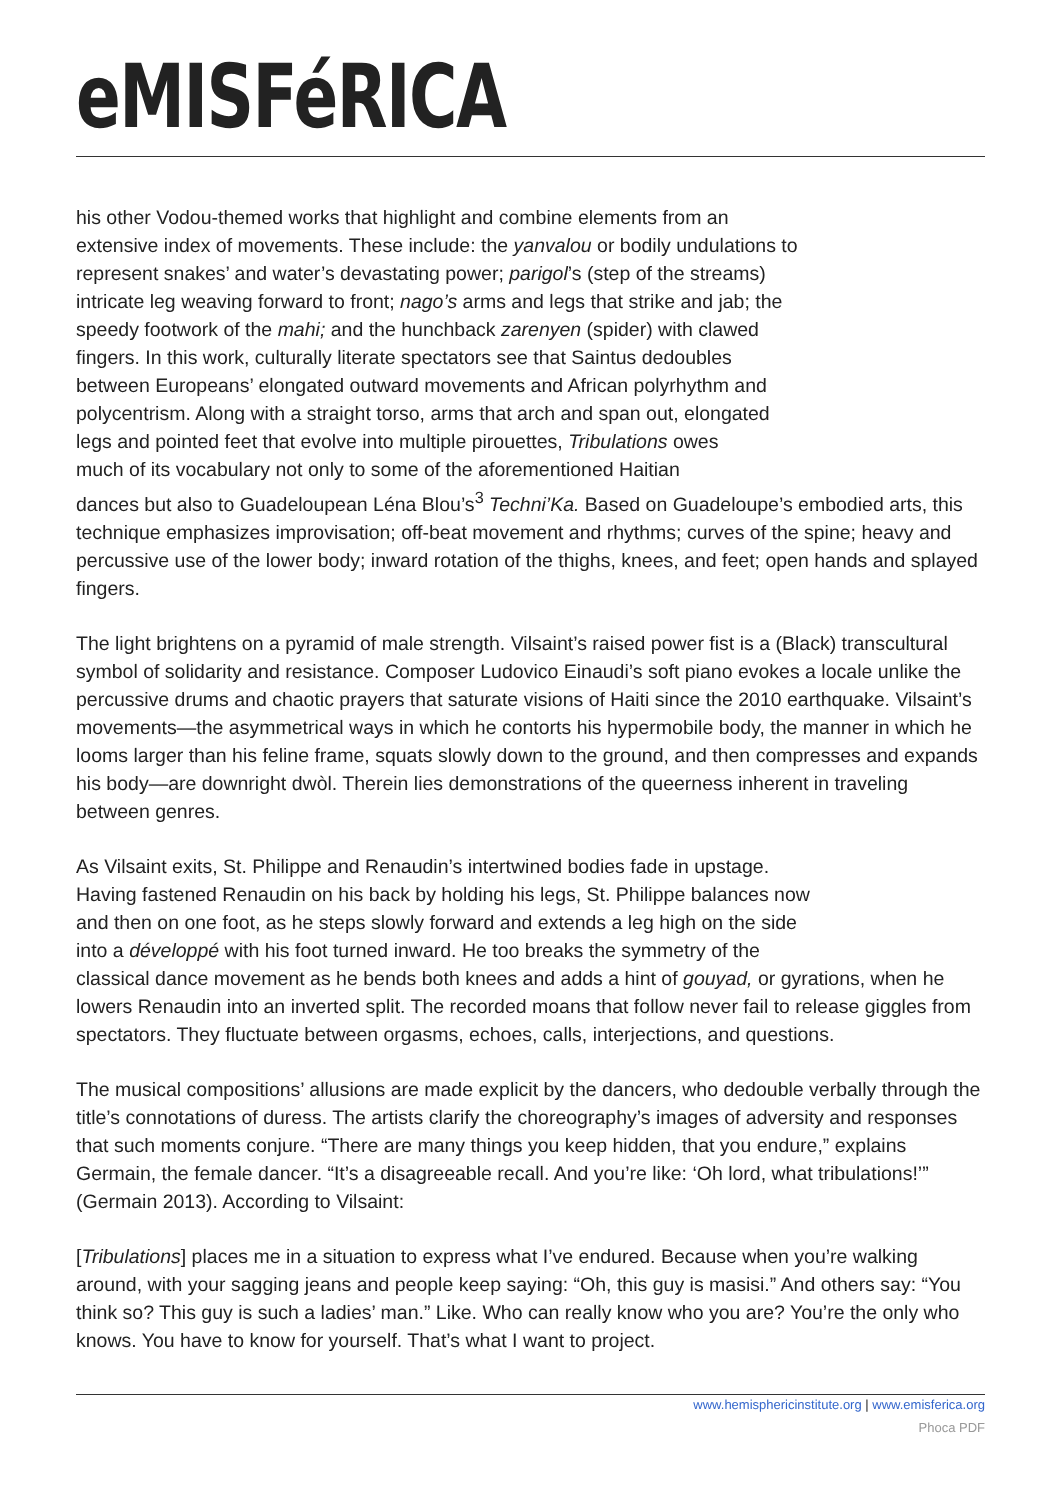eMISFéRICA
his other Vodou-themed works that highlight and combine elements from an
extensive index of movements. These include: the yanvalou or bodily undulations to
represent snakes’ and water’s devastating power; parigol’s (step of the streams)
intricate leg weaving forward to front; nago’s arms and legs that strike and jab; the
speedy footwork of the mahi; and the hunchback zarenyen (spider) with clawed
fingers. In this work, culturally literate spectators see that Saintus dedoubles
between Europeans’ elongated outward movements and African polyrhythm and
polycentrism. Along with a straight torso, arms that arch and span out, elongated
legs and pointed feet that evolve into multiple pirouettes, Tribulations owes
much of its vocabulary not only to some of the aforementioned Haitian
dances but also to Guadeloupean Léna Blou’s<sup>3</sup> Techni’Ka. Based on Guadeloupe’s embodied arts, this technique emphasizes improvisation; off-beat movement and rhythms; curves of the spine; heavy and percussive use of the lower body; inward rotation of the thighs, knees, and feet; open hands and splayed fingers.
The light brightens on a pyramid of male strength. Vilsaint’s raised power fist is a (Black) transcultural symbol of solidarity and resistance. Composer Ludovico Einaudi’s soft piano evokes a locale unlike the percussive drums and chaotic prayers that saturate visions of Haiti since the 2010 earthquake. Vilsaint’s movements—the asymmetrical ways in which he contorts his hypermobile body, the manner in which he looms larger than his feline frame, squats slowly down to the ground, and then compresses and expands his body—are downright dwòl. Therein lies demonstrations of the queerness inherent in traveling between genres.
As Vilsaint exits, St. Philippe and Renaudin’s intertwined bodies fade in upstage.
Having fastened Renaudin on his back by holding his legs, St. Philippe balances now
and then on one foot, as he steps slowly forward and extends a leg high on the side
into a développé with his foot turned inward. He too breaks the symmetry of the
classical dance movement as he bends both knees and adds a hint of gouyad, or gyrations, when he lowers Renaudin into an inverted split. The recorded moans that follow never fail to release giggles from spectators. They fluctuate between orgasms, echoes, calls, interjections, and questions.
The musical compositions’ allusions are made explicit by the dancers, who dedouble verbally through the title’s connotations of duress. The artists clarify the choreography’s images of adversity and responses that such moments conjure. “There are many things you keep hidden, that you endure,” explains Germain, the female dancer. “It’s a disagreeable recall. And you’re like: ‘Oh lord, what tribulations!’” (Germain 2013). According to Vilsaint:
[Tribulations] places me in a situation to express what I’ve endured. Because when you’re walking around, with your sagging jeans and people keep saying: “Oh, this guy is masisi.” And others say: “You think so? This guy is such a ladies’ man.” Like. Who can really know who you are? You’re the only who knows. You have to know for yourself. That’s what I want to project.
www.hemisphericinstitute.org | www.emisferica.org
Phoca PDF